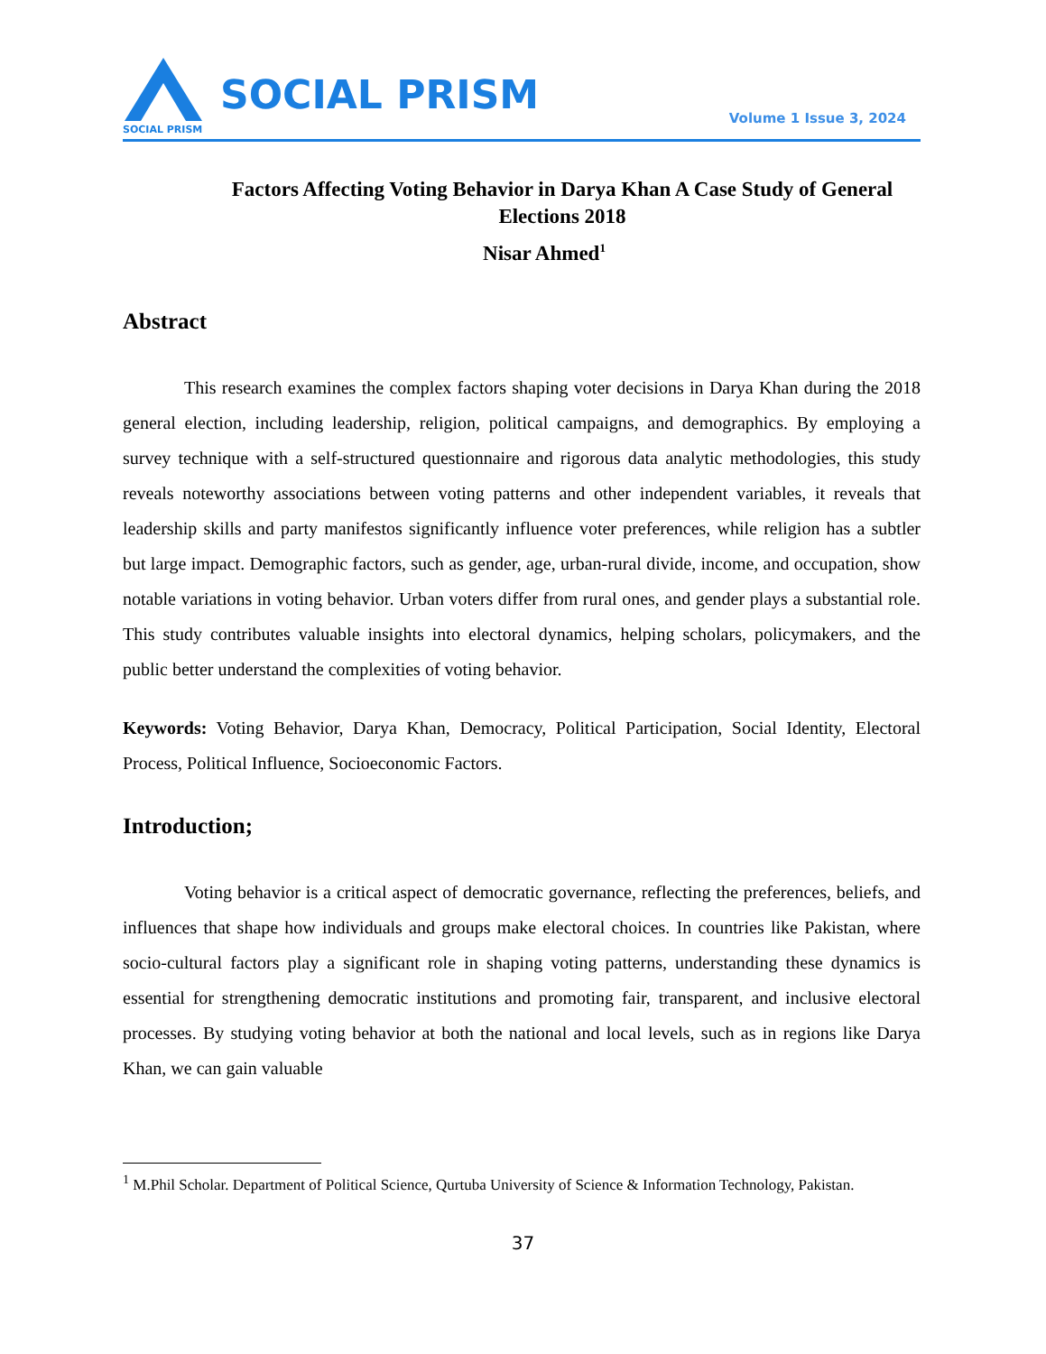SOCIAL PRISM
SOCIAL PRISM
Volume 1 Issue 3, 2024
Factors Affecting Voting Behavior in Darya Khan A Case Study of General Elections 2018
Nisar Ahmed<sup>1</sup>
Abstract
This research examines the complex factors shaping voter decisions in Darya Khan during the 2018 general election, including leadership, religion, political campaigns, and demographics. By employing a survey technique with a self-structured questionnaire and rigorous data analytic methodologies, this study reveals noteworthy associations between voting patterns and other independent variables, it reveals that leadership skills and party manifestos significantly influence voter preferences, while religion has a subtler but large impact. Demographic factors, such as gender, age, urban-rural divide, income, and occupation, show notable variations in voting behavior. Urban voters differ from rural ones, and gender plays a substantial role. This study contributes valuable insights into electoral dynamics, helping scholars, policymakers, and the public better understand the complexities of voting behavior.
Keywords: Voting Behavior, Darya Khan, Democracy, Political Participation, Social Identity, Electoral Process, Political Influence, Socioeconomic Factors.
Introduction;
Voting behavior is a critical aspect of democratic governance, reflecting the preferences, beliefs, and influences that shape how individuals and groups make electoral choices. In countries like Pakistan, where socio-cultural factors play a significant role in shaping voting patterns, understanding these dynamics is essential for strengthening democratic institutions and promoting fair, transparent, and inclusive electoral processes. By studying voting behavior at both the national and local levels, such as in regions like Darya Khan, we can gain valuable
<sup>1</sup> M.Phil Scholar. Department of Political Science, Qurtuba University of Science & Information Technology, Pakistan.
37